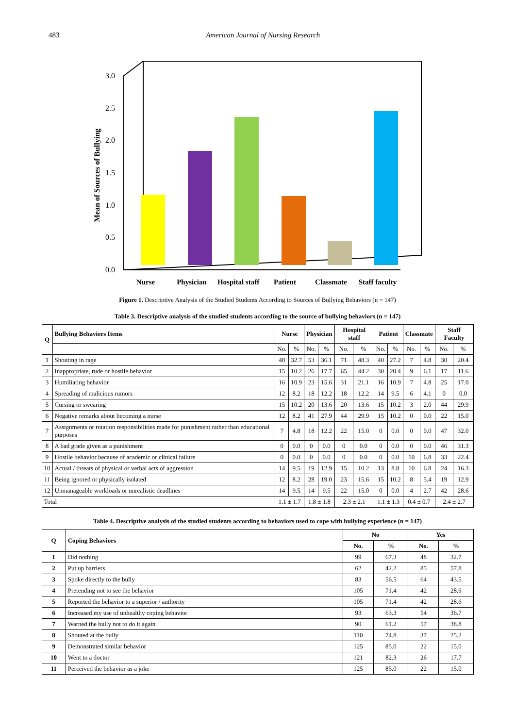483 American Journal of Nursing Research
0.0
0.5
1.0
1.5
2.0
2.5
3.0
Mean of Sources of Bullying
Nurse
Physician
Hospital staff
Patient
Classmate
Staff faculty
Figure 1. Descriptive Analysis of the Studied Students According to Sources of Bullying Behaviors (n = 147)
Table 3. Descriptive analysis of the studied students according to the source of bullying behaviors (n = 147)
| Q | Bullying Behaviors Items | Nurse | | Physician | | Hospital staff | | Patient | | Classmate | | Staff Faculty | |
| --- | --- | --- | --- | --- | --- | --- | --- | --- | --- | --- | --- | --- | --- |
| | | No. | % | No. | % | No. | % | No. | % | No. | % | No. | % |
| 1 | Shouting in rage | 48 | 32.7 | 53 | 36.1 | 71 | 48.3 | 40 | 27.2 | 7 | 4.8 | 30 | 20.4 |
| 2 | Inappropriate, rude or hostile behavior | 15 | 10.2 | 26 | 17.7 | 65 | 44.2 | 30 | 20.4 | 9 | 6.1 | 17 | 11.6 |
| 3 | Humiliating behavior | 16 | 10.9 | 23 | 15.6 | 31 | 21.1 | 16 | 10.9 | 7 | 4.8 | 25 | 17.0 |
| 4 | Spreading of malicious rumors | 12 | 8.2 | 18 | 12.2 | 18 | 12.2 | 14 | 9.5 | 6 | 4.1 | 0 | 0.0 |
| 5 | Cursing or swearing | 15 | 10.2 | 20 | 13.6 | 20 | 13.6 | 15 | 10.2 | 3 | 2.0 | 44 | 29.9 |
| 6 | Negative remarks about becoming a nurse | 12 | 8.2 | 41 | 27.9 | 44 | 29.9 | 15 | 10.2 | 0 | 0.0 | 22 | 15.0 |
| 7 | Assignments or rotation responsibilities made for punishment rather than educational purposes | 7 | 4.8 | 18 | 12.2 | 22 | 15.0 | 0 | 0.0 | 0 | 0.0 | 47 | 32.0 |
| 8 | A bad grade given as a punishment | 0 | 0.0 | 0 | 0.0 | 0 | 0.0 | 0 | 0.0 | 0 | 0.0 | 46 | 31.3 |
| 9 | Hostile behavior because of academic or clinical failure | 0 | 0.0 | 0 | 0.0 | 0 | 0.0 | 0 | 0.0 | 10 | 6.8 | 33 | 22.4 |
| 10 | Actual / threats of physical or verbal acts of aggression | 14 | 9.5 | 19 | 12.9 | 15 | 10.2 | 13 | 8.8 | 10 | 6.8 | 24 | 16.3 |
| 11 | Being ignored or physically isolated | 12 | 8.2 | 28 | 19.0 | 23 | 15.6 | 15 | 10.2 | 8 | 5.4 | 19 | 12.9 |
| 12 | Unmanageable workloads or unrealistic deadlines | 14 | 9.5 | 14 | 9.5 | 22 | 15.0 | 0 | 0.0 | 4 | 2.7 | 42 | 28.6 |
| Total | | 1.1 ± 1.7 | | 1.8 ± 1.8 | | 2.3 ± 2.1 | | 1.1 ± 1.3 | | 0.4 ± 0.7 | | 2.4 ± 2.7 | |
Table 4. Descriptive analysis of the studied students according to behaviors used to cope with bullying experience (n = 147)
| Q | Coping Behaviors | No | | Yes | |
| --- | --- | --- | --- | --- | --- |
| | | No. | % | No. | % |
| 1 | Did nothing | 99 | 67.3 | 48 | 32.7 |
| 2 | Put up barriers | 62 | 42.2 | 85 | 57.8 |
| 3 | Spoke directly to the bully | 83 | 56.5 | 64 | 43.5 |
| 4 | Pretending not to see the behavior | 105 | 71.4 | 42 | 28.6 |
| 5 | Reported the behavior to a superior / authority | 105 | 71.4 | 42 | 28.6 |
| 6 | Increased my use of unhealthy coping behavior | 93 | 63.3 | 54 | 36.7 |
| 7 | Warned the bully not to do it again | 90 | 61.2 | 57 | 38.8 |
| 8 | Shouted at the bully | 110 | 74.8 | 37 | 25.2 |
| 9 | Demonstrated similar behavior | 125 | 85.0 | 22 | 15.0 |
| 10 | Went to a doctor | 121 | 82.3 | 26 | 17.7 |
| 11 | Perceived the behavior as a joke | 125 | 85.0 | 22 | 15.0 |